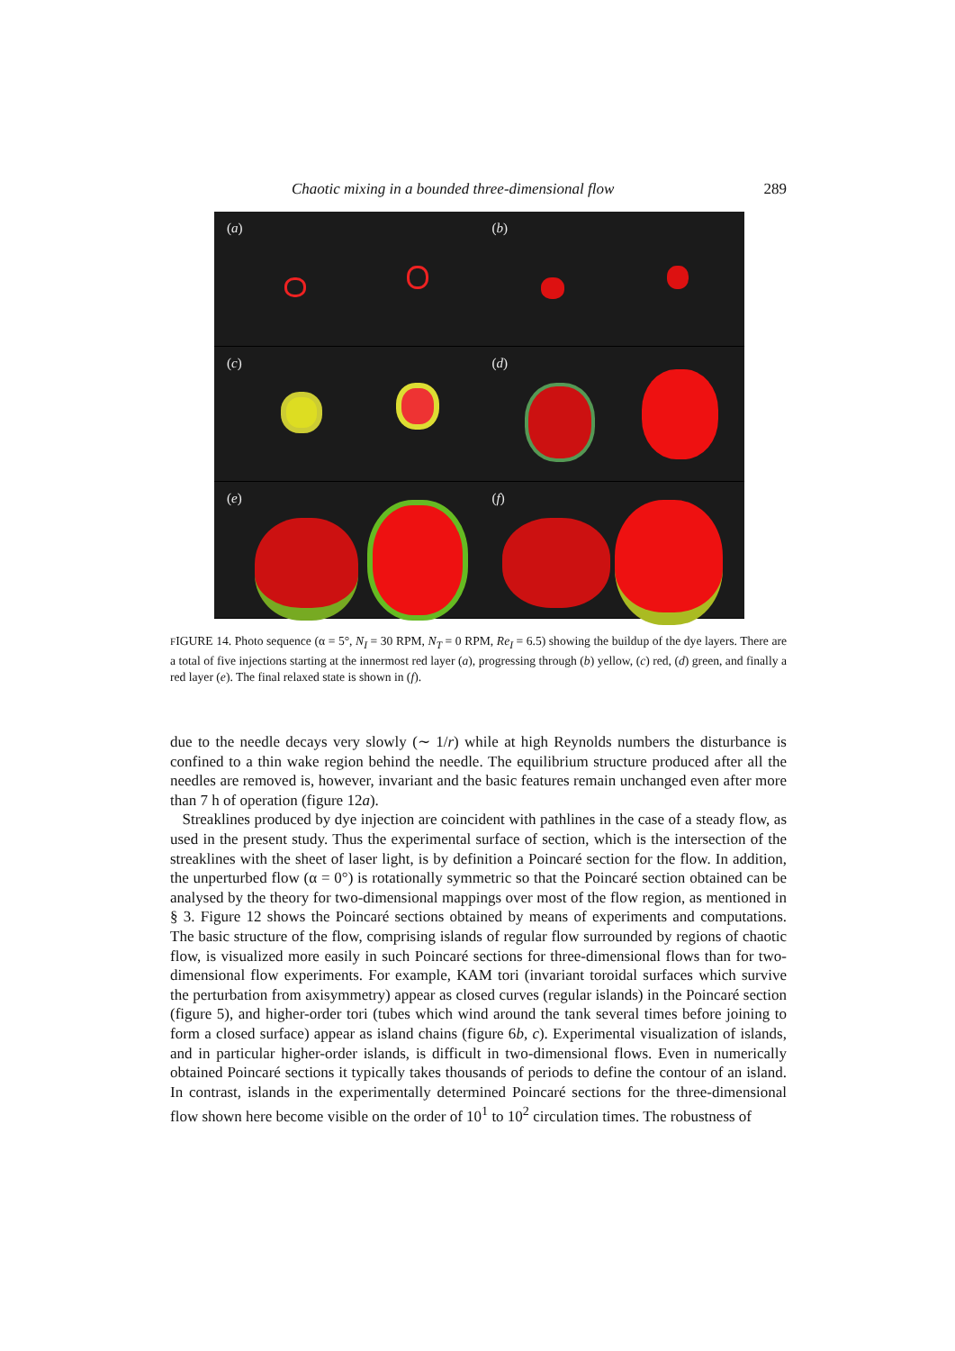Chaotic mixing in a bounded three-dimensional flow 289
(a)
(b)
(c)
(d)
(e)
(f)
FIGURE 14. Photo sequence (α = 5°, N<sub>I</sub> = 30 RPM, N<sub>T</sub> = 0 RPM, Re<sub>I</sub> = 6.5) showing the buildup of the dye layers. There are a total of five injections starting at the innermost red layer (a), progressing through (b) yellow, (c) red, (d) green, and finally a red layer (e). The final relaxed state is shown in (f).
due to the needle decays very slowly (∼ 1/r) while at high Reynolds numbers the disturbance is confined to a thin wake region behind the needle. The equilibrium structure produced after all the needles are removed is, however, invariant and the basic features remain unchanged even after more than 7 h of operation (figure 12a).
Streaklines produced by dye injection are coincident with pathlines in the case of a steady flow, as used in the present study. Thus the experimental surface of section, which is the intersection of the streaklines with the sheet of laser light, is by definition a Poincaré section for the flow. In addition, the unperturbed flow (α = 0°) is rotationally symmetric so that the Poincaré section obtained can be analysed by the theory for two-dimensional mappings over most of the flow region, as mentioned in § 3. Figure 12 shows the Poincaré sections obtained by means of experiments and computations. The basic structure of the flow, comprising islands of regular flow surrounded by regions of chaotic flow, is visualized more easily in such Poincaré sections for three-dimensional flows than for two-dimensional flow experiments. For example, KAM tori (invariant toroidal surfaces which survive the perturbation from axisymmetry) appear as closed curves (regular islands) in the Poincaré section (figure 5), and higher-order tori (tubes which wind around the tank several times before joining to form a closed surface) appear as island chains (figure 6b, c). Experimental visualization of islands, and in particular higher-order islands, is difficult in two-dimensional flows. Even in numerically obtained Poincaré sections it typically takes thousands of periods to define the contour of an island. In contrast, islands in the experimentally determined Poincaré sections for the three-dimensional flow shown here become visible on the order of 10<sup>1</sup> to 10<sup>2</sup> circulation times. The robustness of